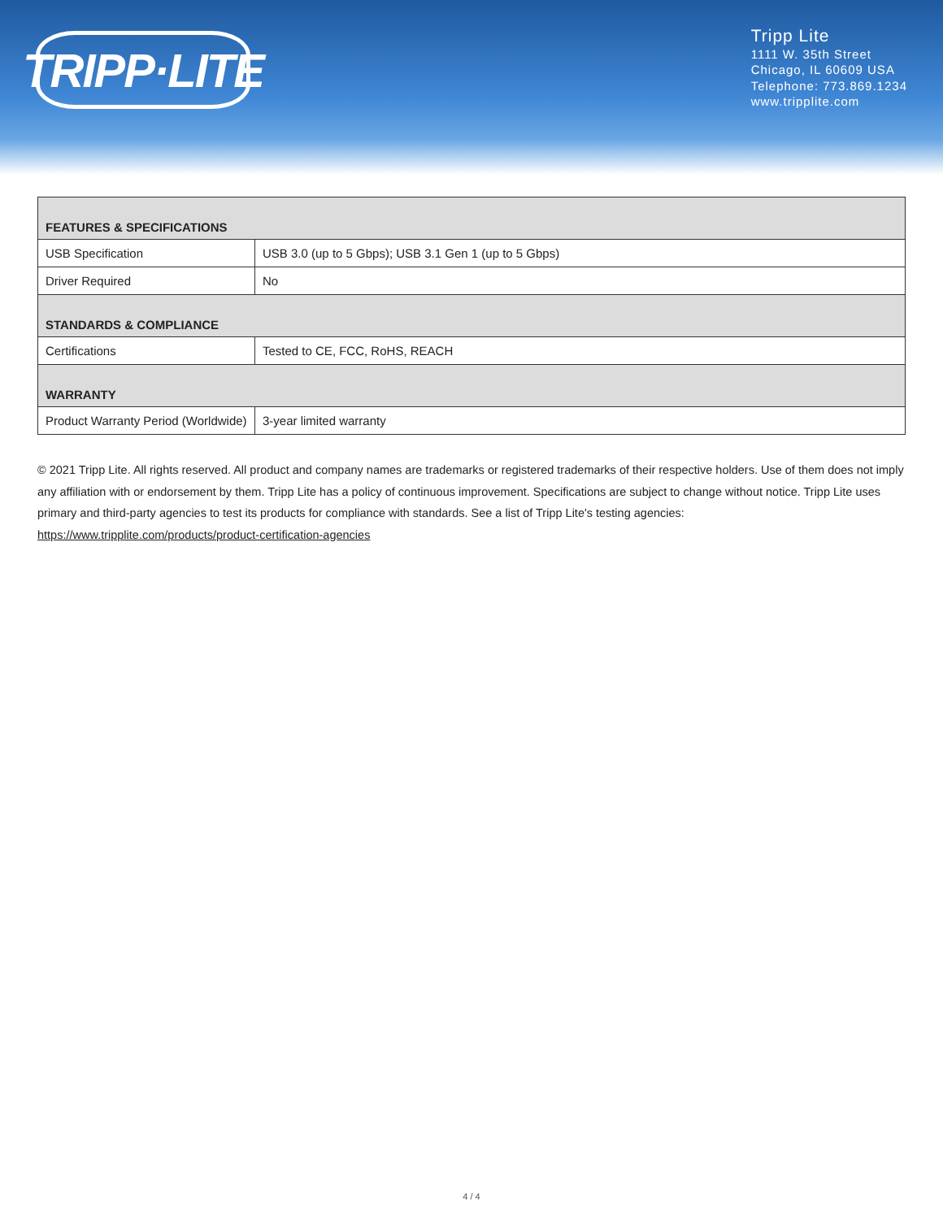TRIPP·LITE
Tripp Lite
1111 W. 35th Street
Chicago, IL 60609 USA
Telephone: 773.869.1234
www.tripplite.com
| FEATURES & SPECIFICATIONS | |
| --- | --- |
| USB Specification | USB 3.0 (up to 5 Gbps); USB 3.1 Gen 1 (up to 5 Gbps) |
| Driver Required | No |
| STANDARDS & COMPLIANCE | |
| Certifications | Tested to CE, FCC, RoHS, REACH |
| WARRANTY | |
| Product Warranty Period (Worldwide) | 3-year limited warranty |
© 2021 Tripp Lite. All rights reserved. All product and company names are trademarks or registered trademarks of their respective holders. Use of them does not imply any affiliation with or endorsement by them. Tripp Lite has a policy of continuous improvement. Specifications are subject to change without notice. Tripp Lite uses primary and third-party agencies to test its products for compliance with standards. See a list of Tripp Lite's testing agencies: https://www.tripplite.com/products/product-certification-agencies
4 / 4